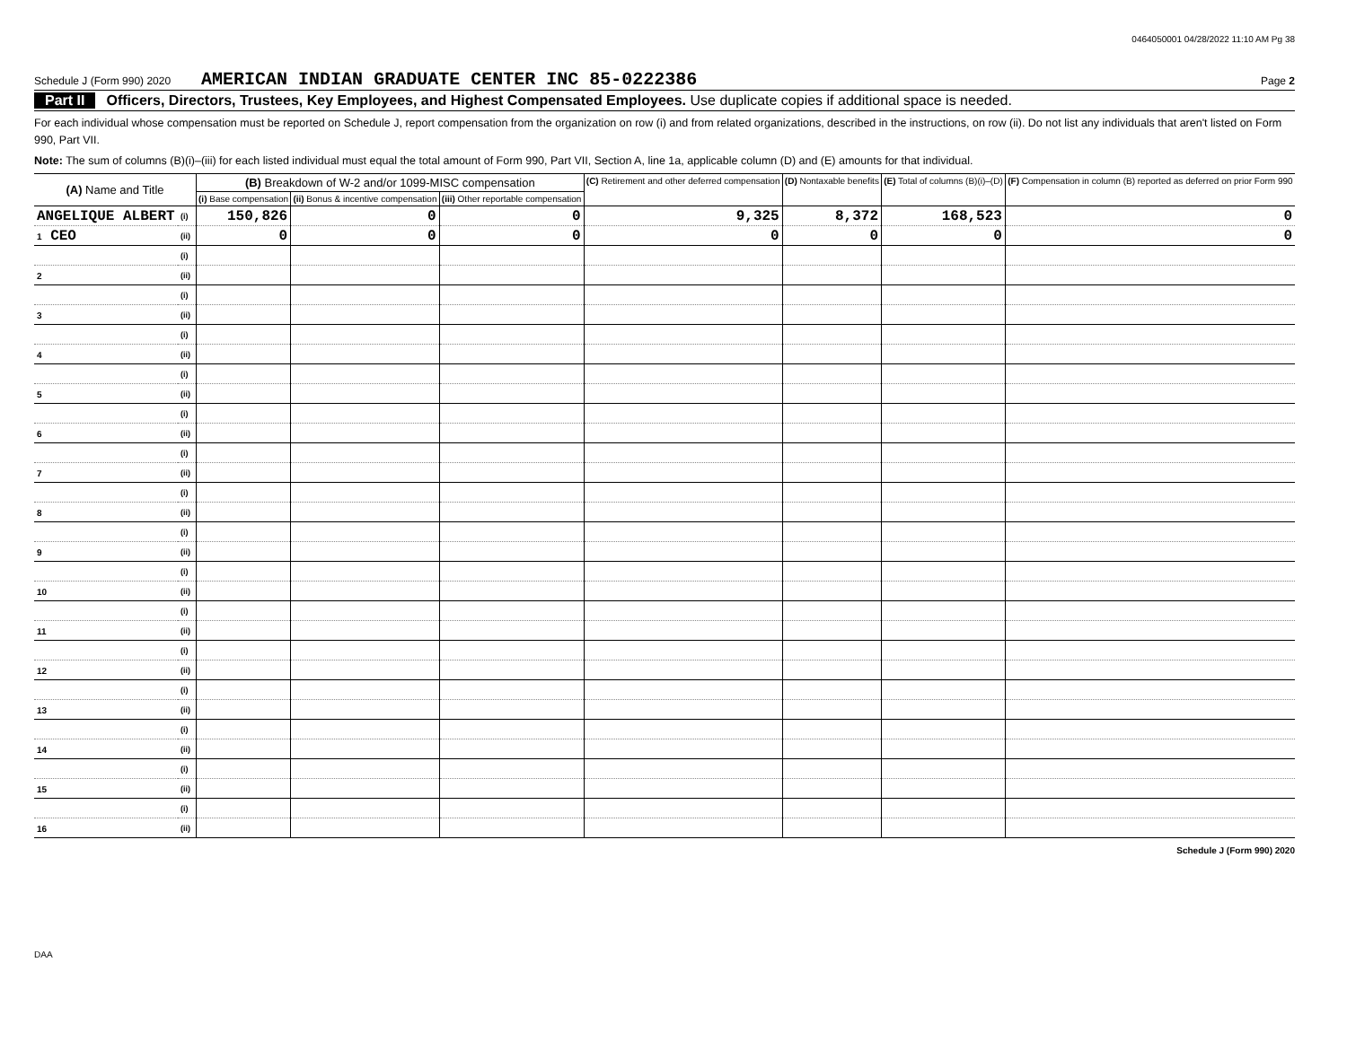0464050001 04/28/2022 11:10 AM Pg 38
Schedule J (Form 990) 2020 AMERICAN INDIAN GRADUATE CENTER INC 85-0222386 Page 2
Part II Officers, Directors, Trustees, Key Employees, and Highest Compensated Employees. Use duplicate copies if additional space is needed.
For each individual whose compensation must be reported on Schedule J, report compensation from the organization on row (i) and from related organizations, described in the instructions, on row (ii). Do not list any individuals that aren't listed on Form 990, Part VII.
Note: The sum of columns (B)(i)–(iii) for each listed individual must equal the total amount of Form 990, Part VII, Section A, line 1a, applicable column (D) and (E) amounts for that individual.
| (A) Name and Title | | (B) Breakdown of W-2 and/or 1099-MISC compensation | | | (C) Retirement and other deferred compensation | (D) Nontaxable benefits | (E) Total of columns (B)(i)–(D) | (F) Compensation in column (B) reported as deferred on prior Form 990 |
| --- | --- | --- | --- | --- | --- | --- | --- | --- |
| | | (i) Base compensation | (ii) Bonus & incentive compensation | (iii) Other reportable compensation | | | | |
| ANGELIQUE ALBERT | (i) | 150,826 | 0 | 0 | 9,325 | 8,372 | 168,523 | 0 |
| 1 CEO | (ii) | 0 | 0 | 0 | 0 | 0 | 0 | 0 |
| | (i) | | | | | | | |
| 2 | (ii) | | | | | | | |
| | (i) | | | | | | | |
| 3 | (ii) | | | | | | | |
| | (i) | | | | | | | |
| 4 | (ii) | | | | | | | |
| | (i) | | | | | | | |
| 5 | (ii) | | | | | | | |
| | (i) | | | | | | | |
| 6 | (ii) | | | | | | | |
| | (i) | | | | | | | |
| 7 | (ii) | | | | | | | |
| | (i) | | | | | | | |
| 8 | (ii) | | | | | | | |
| | (i) | | | | | | | |
| 9 | (ii) | | | | | | | |
| | (i) | | | | | | | |
| 10 | (ii) | | | | | | | |
| | (i) | | | | | | | |
| 11 | (ii) | | | | | | | |
| | (i) | | | | | | | |
| 12 | (ii) | | | | | | | |
| | (i) | | | | | | | |
| 13 | (ii) | | | | | | | |
| | (i) | | | | | | | |
| 14 | (ii) | | | | | | | |
| | (i) | | | | | | | |
| 15 | (ii) | | | | | | | |
| | (i) | | | | | | | |
| 16 | (ii) | | | | | | | |
Schedule J (Form 990) 2020
DAA